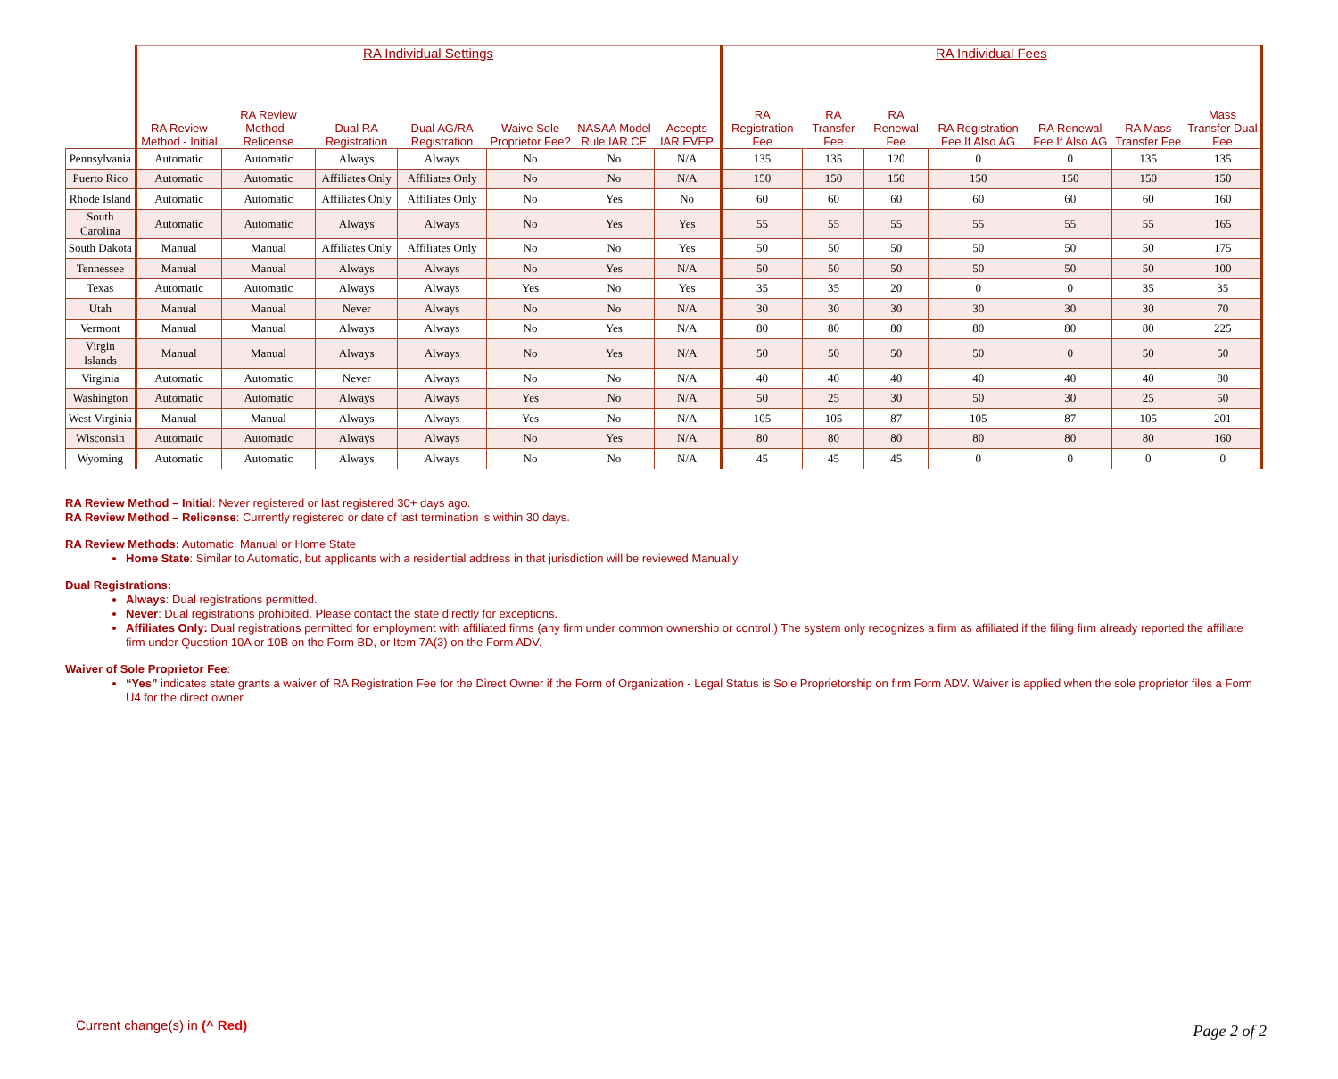| | RA Individual Settings | | | | | | | RA Individual Fees | | | | | | |
| --- | --- | --- | --- | --- | --- | --- | --- | --- | --- | --- | --- | --- | --- | --- |
| | RA Review Method - Initial | RA Review Method - Relicense | Dual RA Registration | Dual AG/RA Registration | Waive Sole Proprietor Fee? | NASAA Model Rule IAR CE | Accepts IAR EVEP | RA Registration Fee | RA Transfer Fee | RA Renewal Fee | RA Registration Fee If Also AG | RA Renewal Fee If Also AG | RA Mass Transfer Fee | Mass Transfer Dual Fee |
| Pennsylvania | Automatic | Automatic | Always | Always | No | No | N/A | 135 | 135 | 120 | 0 | 0 | 135 | 135 |
| Puerto Rico | Automatic | Automatic | Affiliates Only | Affiliates Only | No | No | N/A | 150 | 150 | 150 | 150 | 150 | 150 | 150 |
| Rhode Island | Automatic | Automatic | Affiliates Only | Affiliates Only | No | Yes | No | 60 | 60 | 60 | 60 | 60 | 60 | 160 |
| South Carolina | Automatic | Automatic | Always | Always | No | Yes | Yes | 55 | 55 | 55 | 55 | 55 | 55 | 165 |
| South Dakota | Manual | Manual | Affiliates Only | Affiliates Only | No | No | Yes | 50 | 50 | 50 | 50 | 50 | 50 | 175 |
| Tennessee | Manual | Manual | Always | Always | No | Yes | N/A | 50 | 50 | 50 | 50 | 50 | 50 | 100 |
| Texas | Automatic | Automatic | Always | Always | Yes | No | Yes | 35 | 35 | 20 | 0 | 0 | 35 | 35 |
| Utah | Manual | Manual | Never | Always | No | No | N/A | 30 | 30 | 30 | 30 | 30 | 30 | 70 |
| Vermont | Manual | Manual | Always | Always | No | Yes | N/A | 80 | 80 | 80 | 80 | 80 | 80 | 225 |
| Virgin Islands | Manual | Manual | Always | Always | No | Yes | N/A | 50 | 50 | 50 | 50 | 0 | 50 | 50 |
| Virginia | Automatic | Automatic | Never | Always | No | No | N/A | 40 | 40 | 40 | 40 | 40 | 40 | 80 |
| Washington | Automatic | Automatic | Always | Always | Yes | No | N/A | 50 | 25 | 30 | 50 | 30 | 25 | 50 |
| West Virginia | Manual | Manual | Always | Always | Yes | No | N/A | 105 | 105 | 87 | 105 | 87 | 105 | 201 |
| Wisconsin | Automatic | Automatic | Always | Always | No | Yes | N/A | 80 | 80 | 80 | 80 | 80 | 80 | 160 |
| Wyoming | Automatic | Automatic | Always | Always | No | No | N/A | 45 | 45 | 45 | 0 | 0 | 0 | 0 |
RA Review Method – Initial: Never registered or last registered 30+ days ago.
RA Review Method – Relicense: Currently registered or date of last termination is within 30 days.
RA Review Methods: Automatic, Manual or Home State
Home State: Similar to Automatic, but applicants with a residential address in that jurisdiction will be reviewed Manually.
Dual Registrations:
Always: Dual registrations permitted.
Never: Dual registrations prohibited. Please contact the state directly for exceptions.
Affiliates Only: Dual registrations permitted for employment with affiliated firms (any firm under common ownership or control.) The system only recognizes a firm as affiliated if the filing firm already reported the affiliate firm under Question 10A or 10B on the Form BD, or Item 7A(3) on the Form ADV.
Waiver of Sole Proprietor Fee:
“Yes” indicates state grants a waiver of RA Registration Fee for the Direct Owner if the Form of Organization - Legal Status is Sole Proprietorship on firm Form ADV. Waiver is applied when the sole proprietor files a Form U4 for the direct owner.
Current change(s) in (^ Red) Page 2 of 2